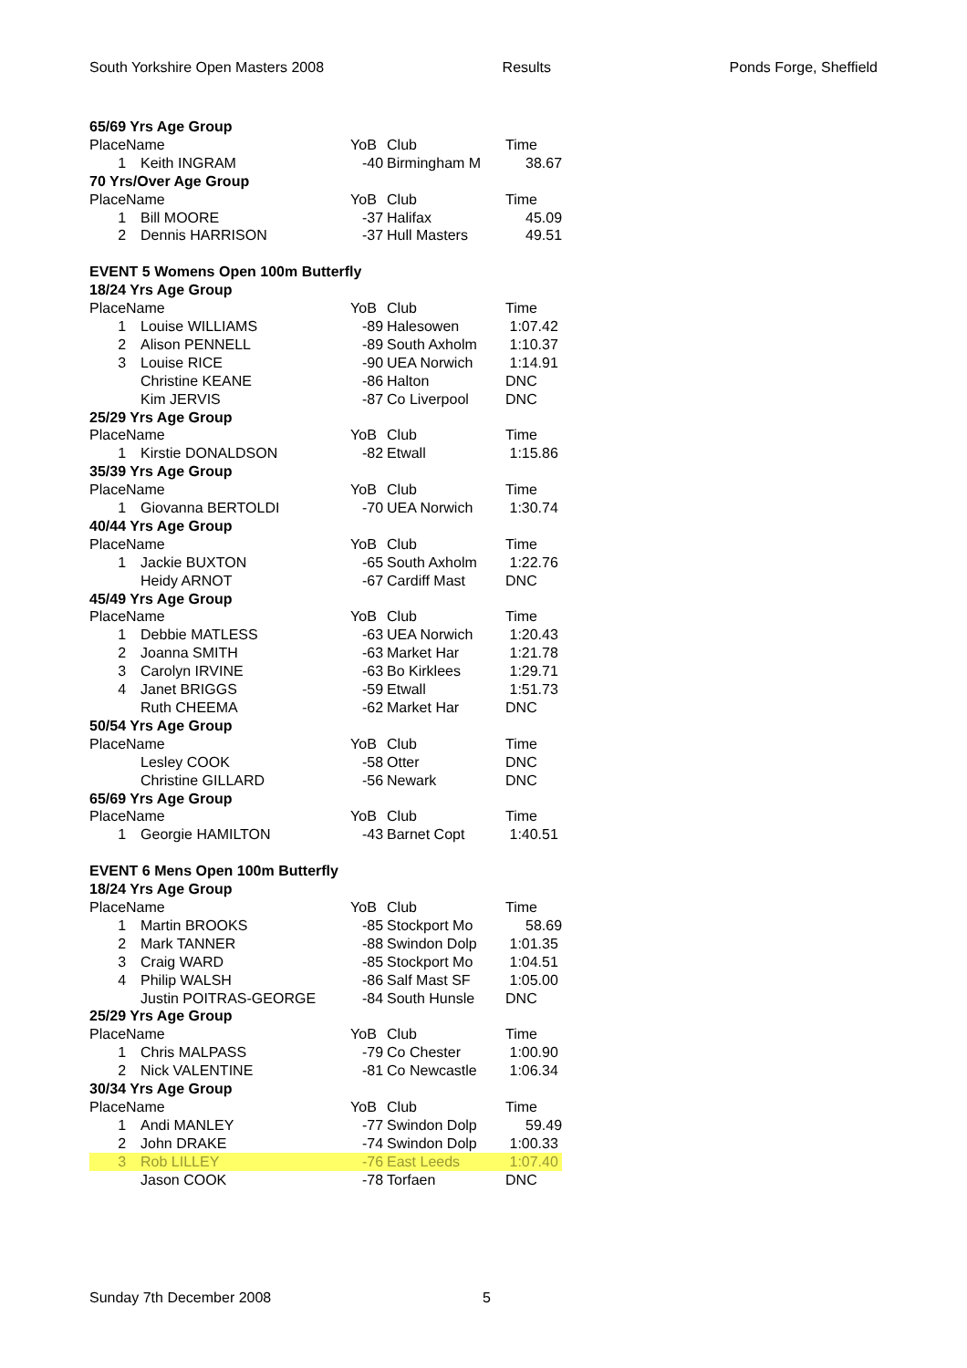South Yorkshire Open Masters 2008 Results Ponds Forge, Sheffield
| 65/69 Yrs Age Group | | | | |
| Place | Name | YoB | Club | Time |
| 1 | Keith INGRAM | -40 | Birmingham M | 38.67 |
| 70 Yrs/Over Age Group | | | | |
| Place | Name | YoB | Club | Time |
| 1 | Bill MOORE | -37 | Halifax | 45.09 |
| 2 | Dennis HARRISON | -37 | Hull Masters | 49.51 |
| EVENT 5 Womens Open 100m Butterfly | | | | |
| 18/24 Yrs Age Group | | | | |
| Place | Name | YoB | Club | Time |
| 1 | Louise WILLIAMS | -89 | Halesowen | 1:07.42 |
| 2 | Alison PENNELL | -89 | South Axholm | 1:10.37 |
| 3 | Louise RICE | -90 | UEA Norwich | 1:14.91 |
| | Christine KEANE | -86 | Halton | DNC |
| | Kim JERVIS | -87 | Co Liverpool | DNC |
| 25/29 Yrs Age Group | | | | |
| Place | Name | YoB | Club | Time |
| 1 | Kirstie DONALDSON | -82 | Etwall | 1:15.86 |
| 35/39 Yrs Age Group | | | | |
| Place | Name | YoB | Club | Time |
| 1 | Giovanna BERTOLDI | -70 | UEA Norwich | 1:30.74 |
| 40/44 Yrs Age Group | | | | |
| Place | Name | YoB | Club | Time |
| 1 | Jackie BUXTON | -65 | South Axholm | 1:22.76 |
| | Heidy ARNOT | -67 | Cardiff Mast | DNC |
| 45/49 Yrs Age Group | | | | |
| Place | Name | YoB | Club | Time |
| 1 | Debbie MATLESS | -63 | UEA Norwich | 1:20.43 |
| 2 | Joanna SMITH | -63 | Market Har | 1:21.78 |
| 3 | Carolyn IRVINE | -63 | Bo Kirklees | 1:29.71 |
| 4 | Janet BRIGGS | -59 | Etwall | 1:51.73 |
| | Ruth CHEEMA | -62 | Market Har | DNC |
| 50/54 Yrs Age Group | | | | |
| Place | Name | YoB | Club | Time |
| | Lesley COOK | -58 | Otter | DNC |
| | Christine GILLARD | -56 | Newark | DNC |
| 65/69 Yrs Age Group | | | | |
| Place | Name | YoB | Club | Time |
| 1 | Georgie HAMILTON | -43 | Barnet Copt | 1:40.51 |
| EVENT 6 Mens Open 100m Butterfly | | | | |
| 18/24 Yrs Age Group | | | | |
| Place | Name | YoB | Club | Time |
| 1 | Martin BROOKS | -85 | Stockport Mo | 58.69 |
| 2 | Mark TANNER | -88 | Swindon Dolp | 1:01.35 |
| 3 | Craig WARD | -85 | Stockport Mo | 1:04.51 |
| 4 | Philip WALSH | -86 | Salf Mast SF | 1:05.00 |
| | Justin POITRAS-GEORGE | -84 | South Hunsle | DNC |
| 25/29 Yrs Age Group | | | | |
| Place | Name | YoB | Club | Time |
| 1 | Chris MALPASS | -79 | Co Chester | 1:00.90 |
| 2 | Nick VALENTINE | -81 | Co Newcastle | 1:06.34 |
| 30/34 Yrs Age Group | | | | |
| Place | Name | YoB | Club | Time |
| 1 | Andi MANLEY | -77 | Swindon Dolp | 59.49 |
| 2 | John DRAKE | -74 | Swindon Dolp | 1:00.33 |
| 3 | Rob LILLEY | -76 | East Leeds | 1:07.40 |
| | Jason COOK | -78 | Torfaen | DNC |
Sunday 7th December 2008 5